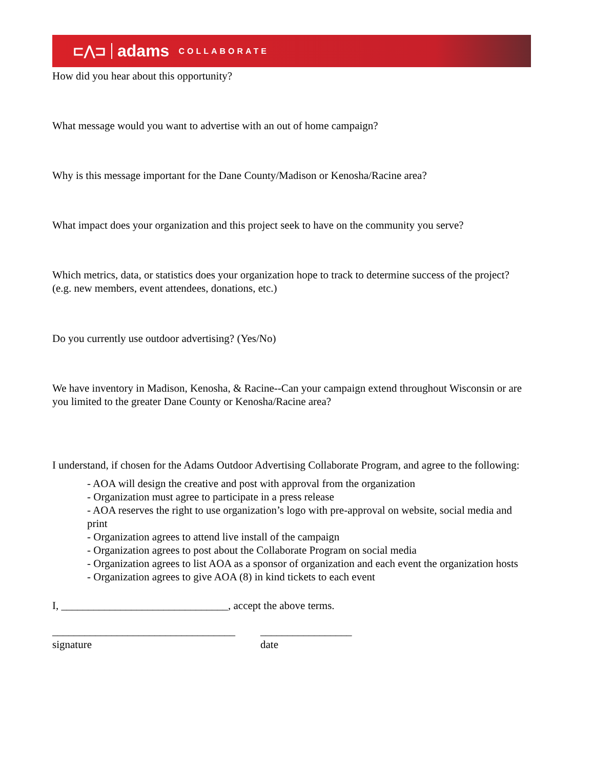⊏⋀⊐ adams COLLABORATE
How did you hear about this opportunity?
What message would you want to advertise with an out of home campaign?
Why is this message important for the Dane County/Madison or Kenosha/Racine area?
What impact does your organization and this project seek to have on the community you serve?
Which metrics, data, or statistics does your organization hope to track to determine success of the project? (e.g. new members, event attendees, donations, etc.)
Do you currently use outdoor advertising? (Yes/No)
We have inventory in Madison, Kenosha, & Racine--Can your campaign extend throughout Wisconsin or are you limited to the greater Dane County or Kenosha/Racine area?
I understand, if chosen for the Adams Outdoor Advertising Collaborate Program, and agree to the following:
- AOA will design the creative and post with approval from the organization
- Organization must agree to participate in a press release
- AOA reserves the right to use organization’s logo with pre-approval on website, social media and print
- Organization agrees to attend live install of the campaign
- Organization agrees to post about the Collaborate Program on social media
- Organization agrees to list AOA as a sponsor of organization and each event the organization hosts
- Organization agrees to give AOA (8) in kind tickets to each event
I, _______________________________, accept the above terms.
__________________________________
signature
_________________
date